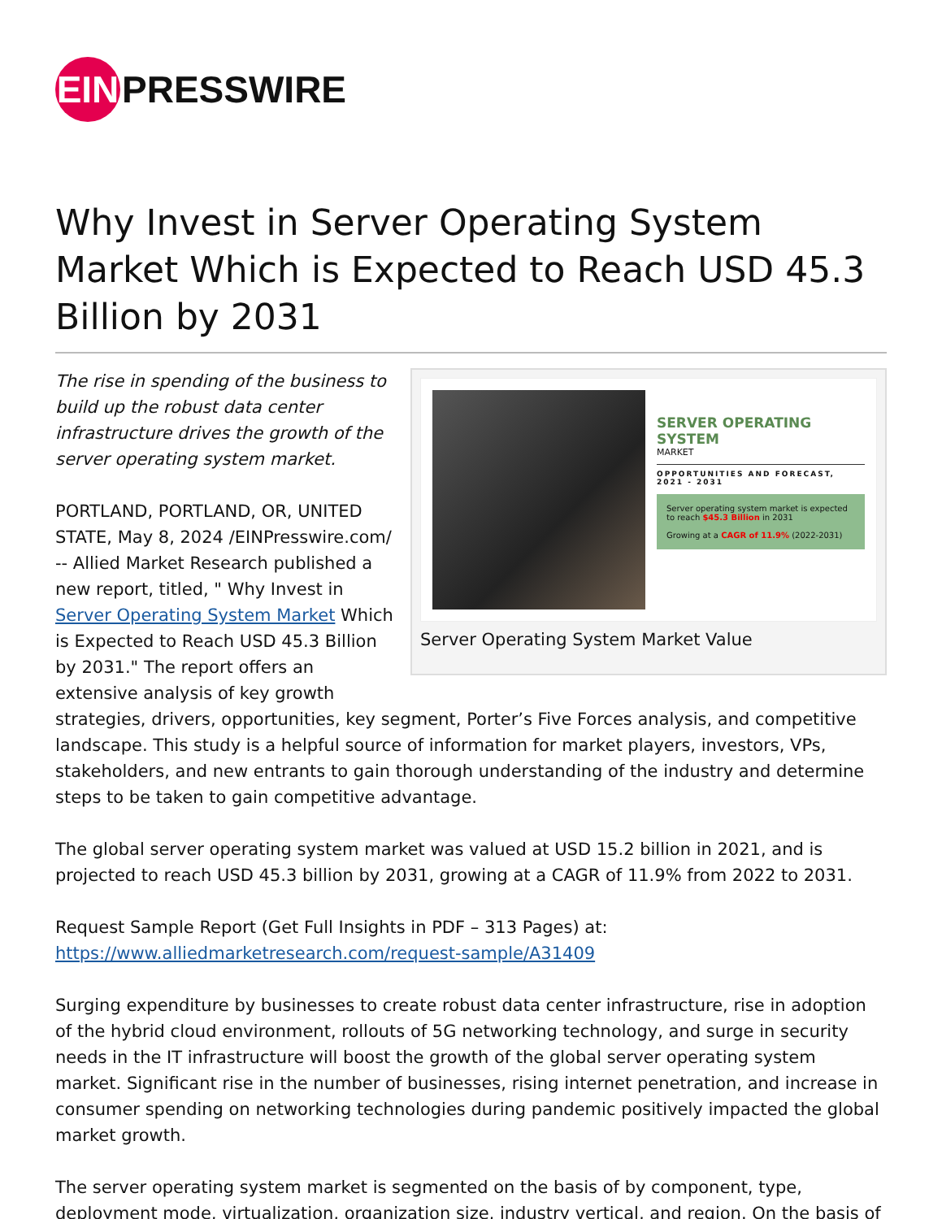EIN
PRESSWIRE
Why Invest in Server Operating System Market Which is Expected to Reach USD 45.3 Billion by 2031
SERVER OPERATING SYSTEM
MARKET
OPPORTUNITIES AND FORECAST, 2021 - 2031
Server operating system market is expected to reach $45.3 Billion in 2031
Growing at a CAGR of 11.9% (2022-2031)
Server Operating System Market Value
The rise in spending of the business to build up the robust data center infrastructure drives the growth of the server operating system market.
PORTLAND, PORTLAND, OR, UNITED STATE, May 8, 2024 /EINPresswire.com/ -- Allied Market Research published a new report, titled, " Why Invest in Server Operating System Market Which is Expected to Reach USD 45.3 Billion by 2031." The report offers an extensive analysis of key growth strategies, drivers, opportunities, key segment, Porter’s Five Forces analysis, and competitive landscape. This study is a helpful source of information for market players, investors, VPs, stakeholders, and new entrants to gain thorough understanding of the industry and determine steps to be taken to gain competitive advantage.
The global server operating system market was valued at USD 15.2 billion in 2021, and is projected to reach USD 45.3 billion by 2031, growing at a CAGR of 11.9% from 2022 to 2031.
Request Sample Report (Get Full Insights in PDF – 313 Pages) at:
https://www.alliedmarketresearch.com/request-sample/A31409
Surging expenditure by businesses to create robust data center infrastructure, rise in adoption of the hybrid cloud environment, rollouts of 5G networking technology, and surge in security needs in the IT infrastructure will boost the growth of the global server operating system market. Significant rise in the number of businesses, rising internet penetration, and increase in consumer spending on networking technologies during pandemic positively impacted the global market growth.
The server operating system market is segmented on the basis of by component, type, deployment mode, virtualization, organization size, industry vertical, and region. On the basis of